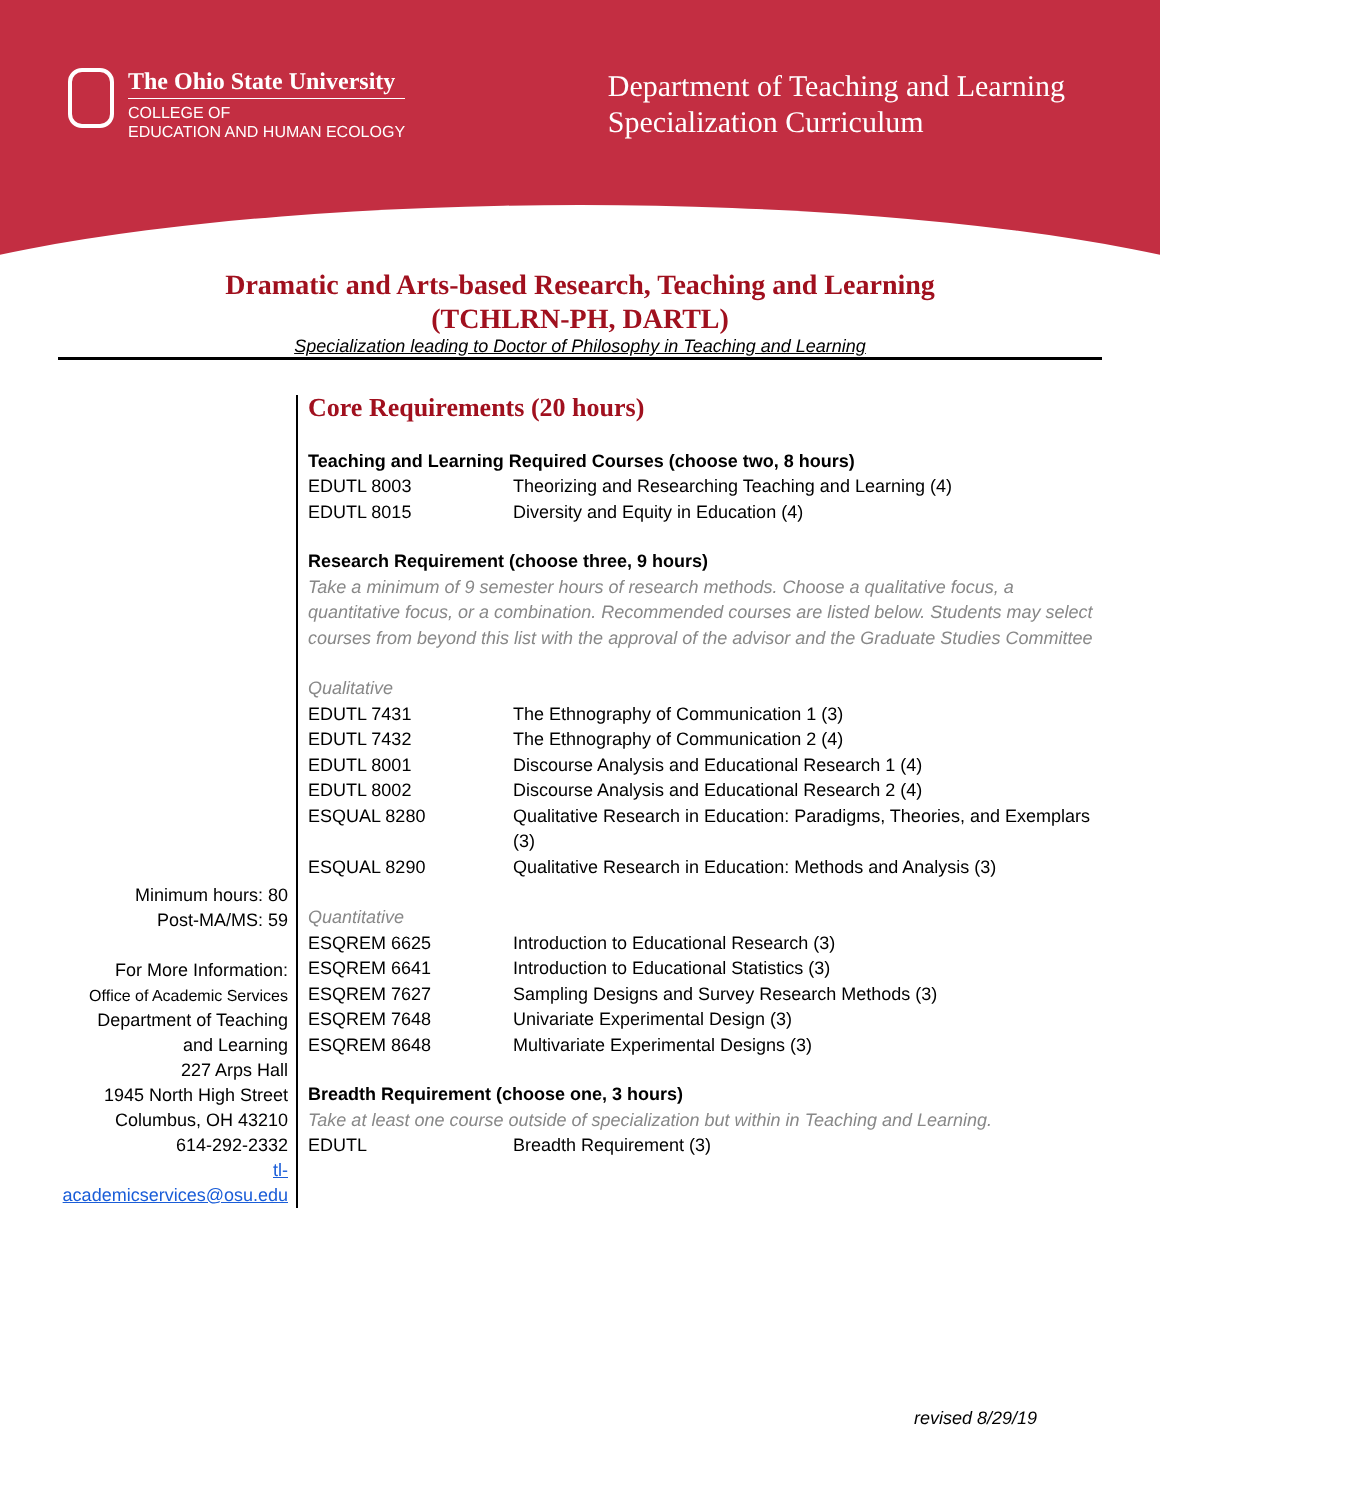The Ohio State University
COLLEGE OF
EDUCATION AND HUMAN ECOLOGY
Department of Teaching and Learning
Specialization Curriculum
Dramatic and Arts-based Research, Teaching and Learning
(TCHLRN-PH, DARTL)
Specialization leading to Doctor of Philosophy in Teaching and Learning
Minimum hours: 80
Post-MA/MS: 59
For More Information:
Office of Academic Services
Department of Teaching
and Learning
227 Arps Hall
1945 North High Street
Columbus, OH 43210
614-292-2332
tl-academicservices@osu.edu
Core Requirements (20 hours)
Teaching and Learning Required Courses (choose two, 8 hours)
| EDUTL 8003 | Theorizing and Researching Teaching and Learning (4) |
| EDUTL 8015 | Diversity and Equity in Education (4) |
Research Requirement (choose three, 9 hours)
Take a minimum of 9 semester hours of research methods. Choose a qualitative focus, a quantitative focus, or a combination. Recommended courses are listed below. Students may select courses from beyond this list with the approval of the advisor and the Graduate Studies Committee
Qualitative
| EDUTL 7431 | The Ethnography of Communication 1 (3) |
| EDUTL 7432 | The Ethnography of Communication 2 (4) |
| EDUTL 8001 | Discourse Analysis and Educational Research 1 (4) |
| EDUTL 8002 | Discourse Analysis and Educational Research 2 (4) |
| ESQUAL 8280 | Qualitative Research in Education: Paradigms, Theories, and Exemplars (3) |
| ESQUAL 8290 | Qualitative Research in Education: Methods and Analysis (3) |
Quantitative
| ESQREM 6625 | Introduction to Educational Research (3) |
| ESQREM 6641 | Introduction to Educational Statistics (3) |
| ESQREM 7627 | Sampling Designs and Survey Research Methods (3) |
| ESQREM 7648 | Univariate Experimental Design (3) |
| ESQREM 8648 | Multivariate Experimental Designs (3) |
Breadth Requirement (choose one, 3 hours)
Take at least one course outside of specialization but within in Teaching and Learning.
| EDUTL | Breadth Requirement (3) |
revised 8/29/19